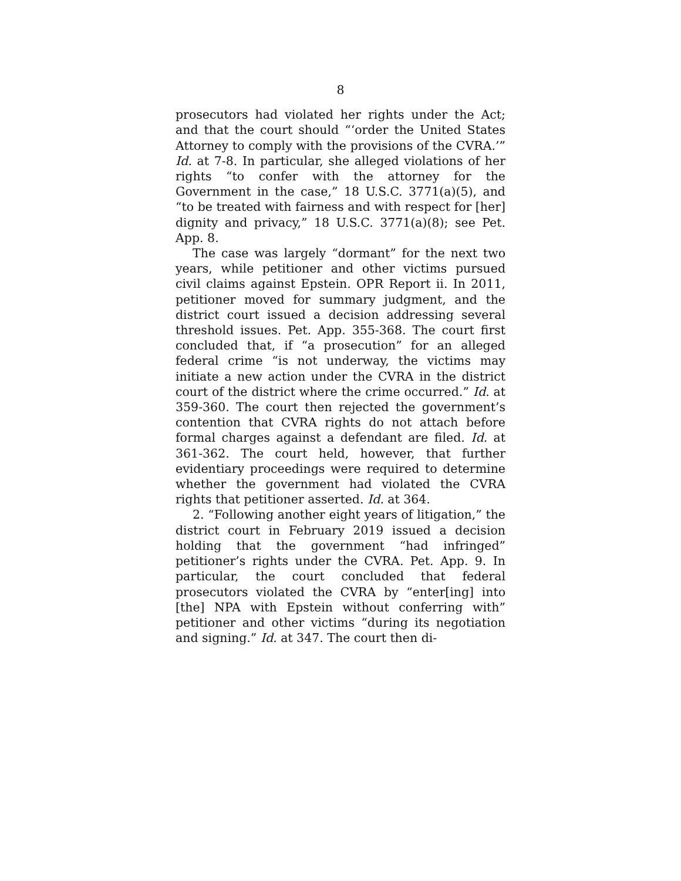8
prosecutors had violated her rights under the Act; and that the court should “‘order the United States Attorney to comply with the provisions of the CVRA.’” Id. at 7-8. In particular, she alleged violations of her rights “to confer with the attorney for the Government in the case,” 18 U.S.C. 3771(a)(5), and “to be treated with fairness and with respect for [her] dignity and privacy,” 18 U.S.C. 3771(a)(8); see Pet. App. 8.
The case was largely “dormant” for the next two years, while petitioner and other victims pursued civil claims against Epstein. OPR Report ii. In 2011, petitioner moved for summary judgment, and the district court issued a decision addressing several threshold issues. Pet. App. 355-368. The court first concluded that, if “a prosecution” for an alleged federal crime “is not underway, the victims may initiate a new action under the CVRA in the district court of the district where the crime occurred.” Id. at 359-360. The court then rejected the government’s contention that CVRA rights do not attach before formal charges against a defendant are filed. Id. at 361-362. The court held, however, that further evidentiary proceedings were required to determine whether the government had violated the CVRA rights that petitioner asserted. Id. at 364.
2. “Following another eight years of litigation,” the district court in February 2019 issued a decision holding that the government “had infringed” petitioner’s rights under the CVRA. Pet. App. 9. In particular, the court concluded that federal prosecutors violated the CVRA by “enter[ing] into [the] NPA with Epstein without conferring with” petitioner and other victims “during its negotiation and signing.” Id. at 347. The court then di-